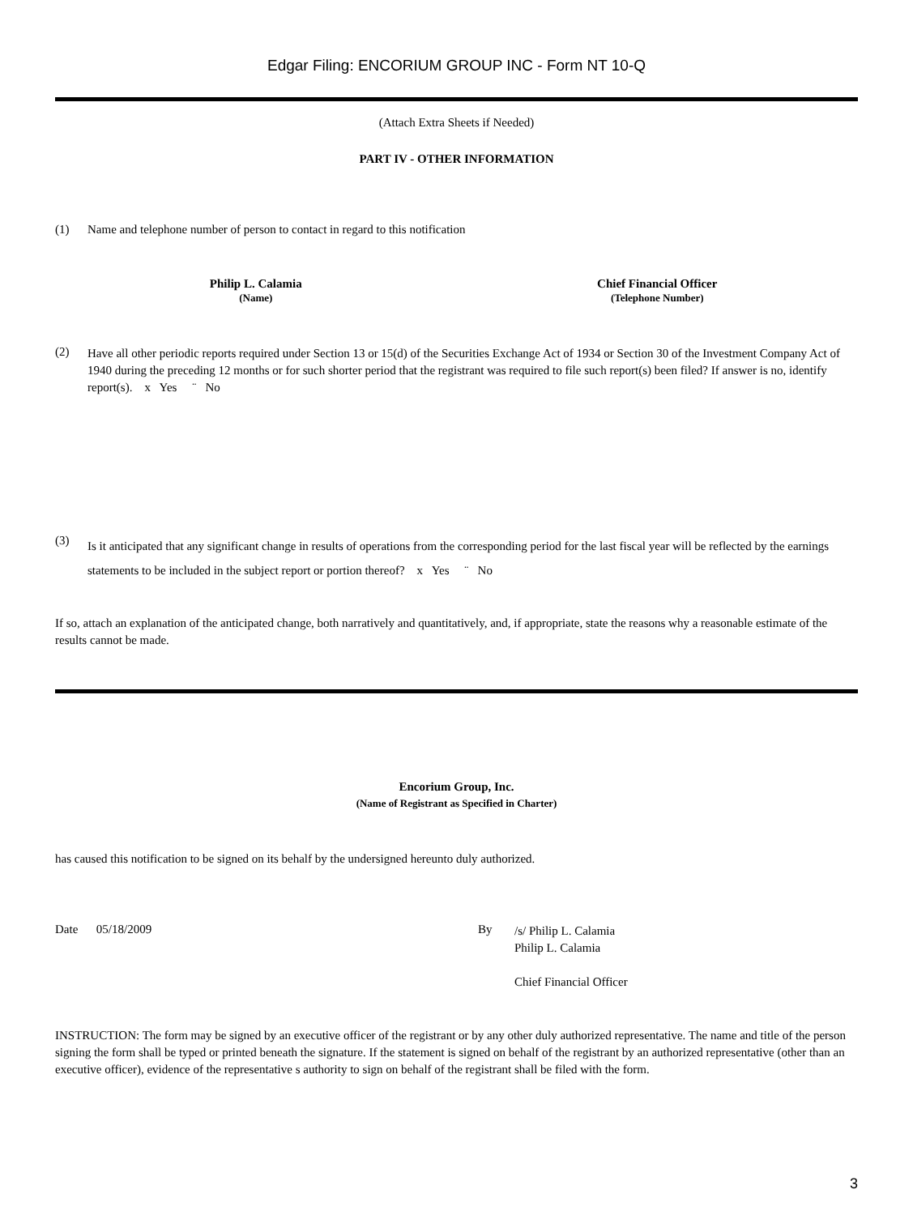Edgar Filing: ENCORIUM GROUP INC - Form NT 10-Q
(Attach Extra Sheets if Needed)
PART IV - OTHER INFORMATION
(1) Name and telephone number of person to contact in regard to this notification
Philip L. Calamia
(Name)
Chief Financial Officer
(Telephone Number)
(2) Have all other periodic reports required under Section 13 or 15(d) of the Securities Exchange Act of 1934 or Section 30 of the Investment Company Act of 1940 during the preceding 12 months or for such shorter period that the registrant was required to file such report(s) been filed? If answer is no, identify report(s). x Yes ¨ No
(3) Is it anticipated that any significant change in results of operations from the corresponding period for the last fiscal year will be reflected by the earnings statements to be included in the subject report or portion thereof? x Yes ¨ No
If so, attach an explanation of the anticipated change, both narratively and quantitatively, and, if appropriate, state the reasons why a reasonable estimate of the results cannot be made.
Encorium Group, Inc.
(Name of Registrant as Specified in Charter)
has caused this notification to be signed on its behalf by the undersigned hereunto duly authorized.
Date 05/18/2009 By
/s/ Philip L. Calamia
Philip L. Calamia
Chief Financial Officer
INSTRUCTION: The form may be signed by an executive officer of the registrant or by any other duly authorized representative. The name and title of the person signing the form shall be typed or printed beneath the signature. If the statement is signed on behalf of the registrant by an authorized representative (other than an executive officer), evidence of the representative s authority to sign on behalf of the registrant shall be filed with the form.
3